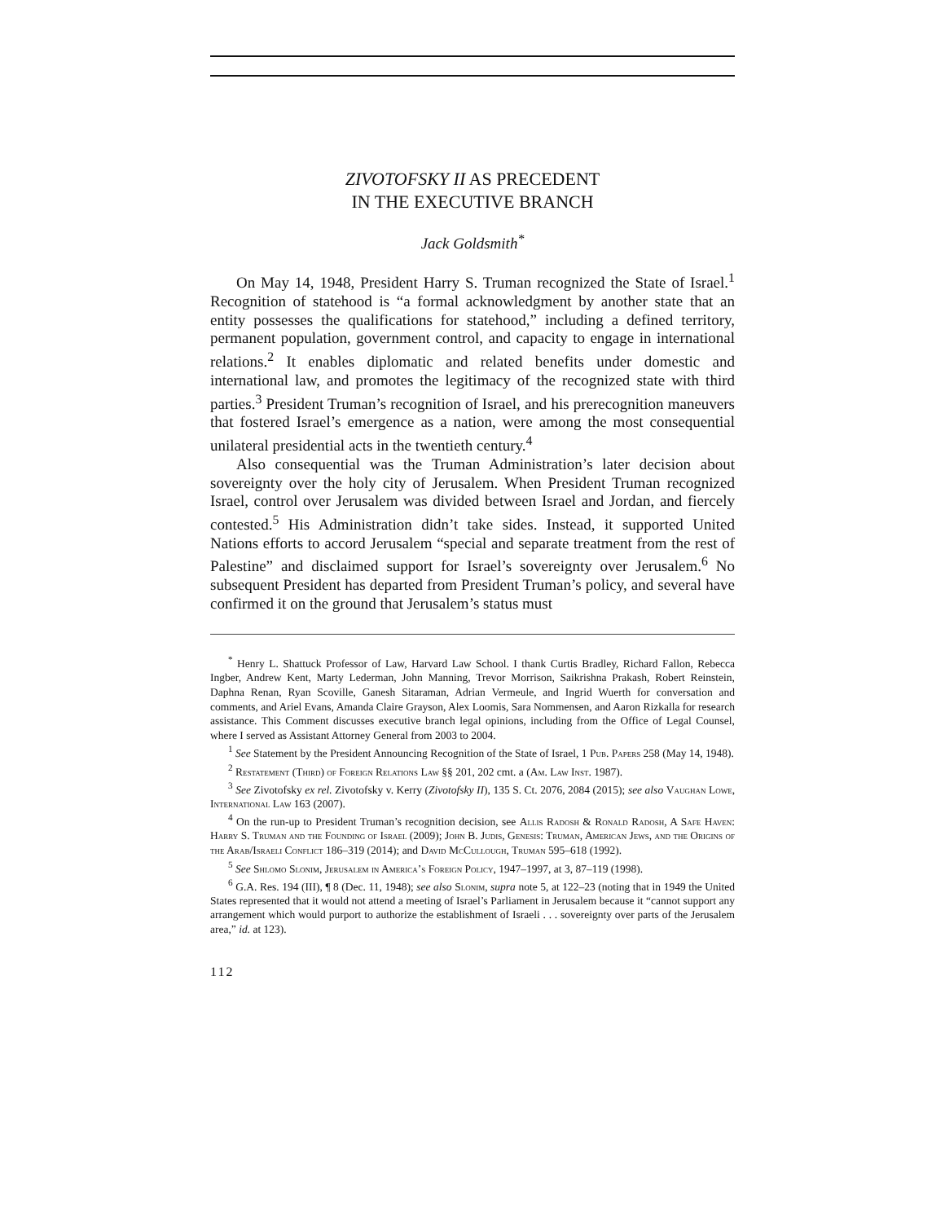ZIVOTOFSKY II AS PRECEDENT
IN THE EXECUTIVE BRANCH
Jack Goldsmith<sup>*</sup>
On May 14, 1948, President Harry S. Truman recognized the State of Israel.<sup>1</sup> Recognition of statehood is “a formal acknowledgment by another state that an entity possesses the qualifications for statehood,” including a defined territory, permanent population, government control, and capacity to engage in international relations.<sup>2</sup> It enables diplomatic and related benefits under domestic and international law, and promotes the legitimacy of the recognized state with third parties.<sup>3</sup> President Truman’s recognition of Israel, and his prerecognition maneuvers that fostered Israel’s emergence as a nation, were among the most consequential unilateral presidential acts in the twentieth century.<sup>4</sup>
Also consequential was the Truman Administration’s later decision about sovereignty over the holy city of Jerusalem. When President Truman recognized Israel, control over Jerusalem was divided between Israel and Jordan, and fiercely contested.<sup>5</sup> His Administration didn’t take sides. Instead, it supported United Nations efforts to accord Jerusalem “special and separate treatment from the rest of Palestine” and disclaimed support for Israel’s sovereignty over Jerusalem.<sup>6</sup> No subsequent President has departed from President Truman’s policy, and several have confirmed it on the ground that Jerusalem’s status must
<sup>*</sup> Henry L. Shattuck Professor of Law, Harvard Law School. I thank Curtis Bradley, Richard Fallon, Rebecca Ingber, Andrew Kent, Marty Lederman, John Manning, Trevor Morrison, Saikrishna Prakash, Robert Reinstein, Daphna Renan, Ryan Scoville, Ganesh Sitaraman, Adrian Vermeule, and Ingrid Wuerth for conversation and comments, and Ariel Evans, Amanda Claire Grayson, Alex Loomis, Sara Nommensen, and Aaron Rizkalla for research assistance. This Comment discusses executive branch legal opinions, including from the Office of Legal Counsel, where I served as Assistant Attorney General from 2003 to 2004.
<sup>1</sup> See Statement by the President Announcing Recognition of the State of Israel, 1 Pub. Papers 258 (May 14, 1948).
<sup>2</sup> Restatement (Third) of Foreign Relations Law §§ 201, 202 cmt. a (Am. Law Inst. 1987).
<sup>3</sup> See Zivotofsky ex rel. Zivotofsky v. Kerry (Zivotofsky II), 135 S. Ct. 2076, 2084 (2015); see also Vaughan Lowe, International Law 163 (2007).
<sup>4</sup> On the run-up to President Truman’s recognition decision, see Allis Radosh & Ronald Radosh, A Safe Haven: Harry S. Truman and the Founding of Israel (2009); John B. Judis, Genesis: Truman, American Jews, and the Origins of the Arab/Israeli Conflict 186–319 (2014); and David McCullough, Truman 595–618 (1992).
<sup>5</sup> See Shlomo Slonim, Jerusalem in America’s Foreign Policy, 1947–1997, at 3, 87–119 (1998).
<sup>6</sup> G.A. Res. 194 (III), ¶ 8 (Dec. 11, 1948); see also Slonim, supra note 5, at 122–23 (noting that in 1949 the United States represented that it would not attend a meeting of Israel’s Parliament in Jerusalem because it “cannot support any arrangement which would purport to authorize the establishment of Israeli . . . sovereignty over parts of the Jerusalem area,” id. at 123).
112